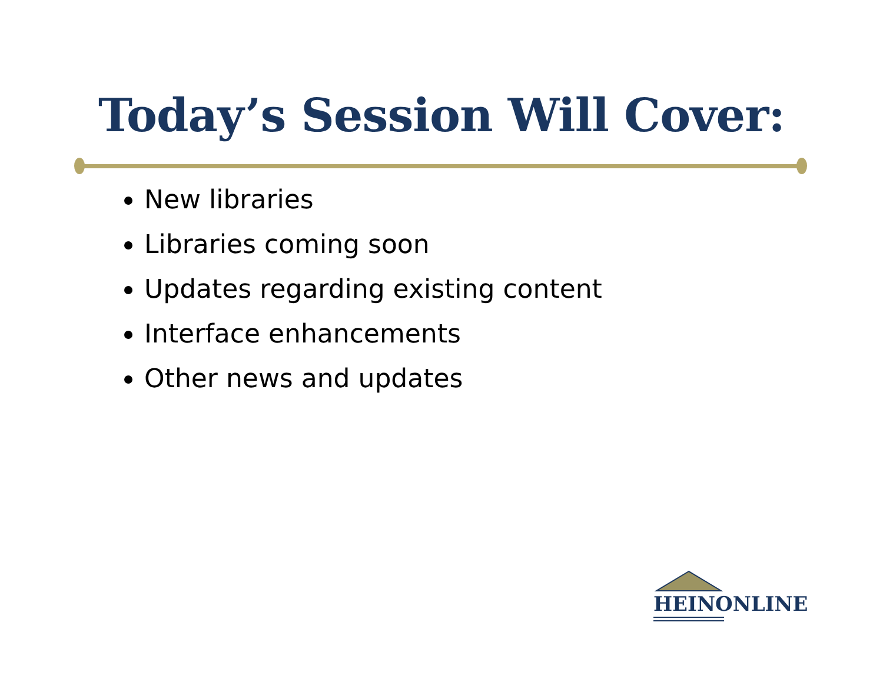Today’s Session Will Cover:
New libraries
Libraries coming soon
Updates regarding existing content
Interface enhancements
Other news and updates
HEINONLINE